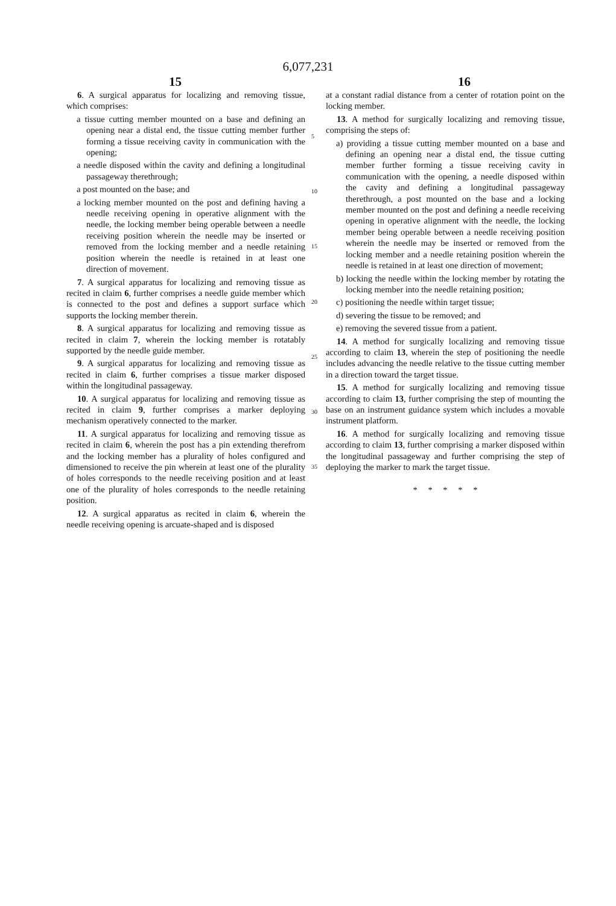6,077,231
15 16
6. A surgical apparatus for localizing and removing tissue, which comprises:
a tissue cutting member mounted on a base and defining an opening near a distal end, the tissue cutting member further forming a tissue receiving cavity in communication with the opening;
a needle disposed within the cavity and defining a longitudinal passageway therethrough;
a post mounted on the base; and
a locking member mounted on the post and defining having a needle receiving opening in operative alignment with the needle, the locking member being operable between a needle receiving position wherein the needle may be inserted or removed from the locking member and a needle retaining position wherein the needle is retained in at least one direction of movement.
7. A surgical apparatus for localizing and removing tissue as recited in claim 6, further comprises a needle guide member which is connected to the post and defines a support surface which supports the locking member therein.
8. A surgical apparatus for localizing and removing tissue as recited in claim 7, wherein the locking member is rotatably supported by the needle guide member.
9. A surgical apparatus for localizing and removing tissue as recited in claim 6, further comprises a tissue marker disposed within the longitudinal passageway.
10. A surgical apparatus for localizing and removing tissue as recited in claim 9, further comprises a marker deploying mechanism operatively connected to the marker.
11. A surgical apparatus for localizing and removing tissue as recited in claim 6, wherein the post has a pin extending therefrom and the locking member has a plurality of holes configured and dimensioned to receive the pin wherein at least one of the plurality of holes corresponds to the needle receiving position and at least one of the plurality of holes corresponds to the needle retaining position.
12. A surgical apparatus as recited in claim 6, wherein the needle receiving opening is arcuate-shaped and is disposed
5
10
15
20
25
30
35
at a constant radial distance from a center of rotation point on the locking member.
13. A method for surgically localizing and removing tissue, comprising the steps of:
a) providing a tissue cutting member mounted on a base and defining an opening near a distal end, the tissue cutting member further forming a tissue receiving cavity in communication with the opening, a needle disposed within the cavity and defining a longitudinal passageway therethrough, a post mounted on the base and a locking member mounted on the post and defining a needle receiving opening in operative alignment with the needle, the locking member being operable between a needle receiving position wherein the needle may be inserted or removed from the locking member and a needle retaining position wherein the needle is retained in at least one direction of movement;
b) locking the needle within the locking member by rotating the locking member into the needle retaining position;
c) positioning the needle within target tissue;
d) severing the tissue to be removed; and
e) removing the severed tissue from a patient.
14. A method for surgically localizing and removing tissue according to claim 13, wherein the step of positioning the needle includes advancing the needle relative to the tissue cutting member in a direction toward the target tissue.
15. A method for surgically localizing and removing tissue according to claim 13, further comprising the step of mounting the base on an instrument guidance system which includes a movable instrument platform.
16. A method for surgically localizing and removing tissue according to claim 13, further comprising a marker disposed within the longitudinal passageway and further comprising the step of deploying the marker to mark the target tissue.
* * * * *